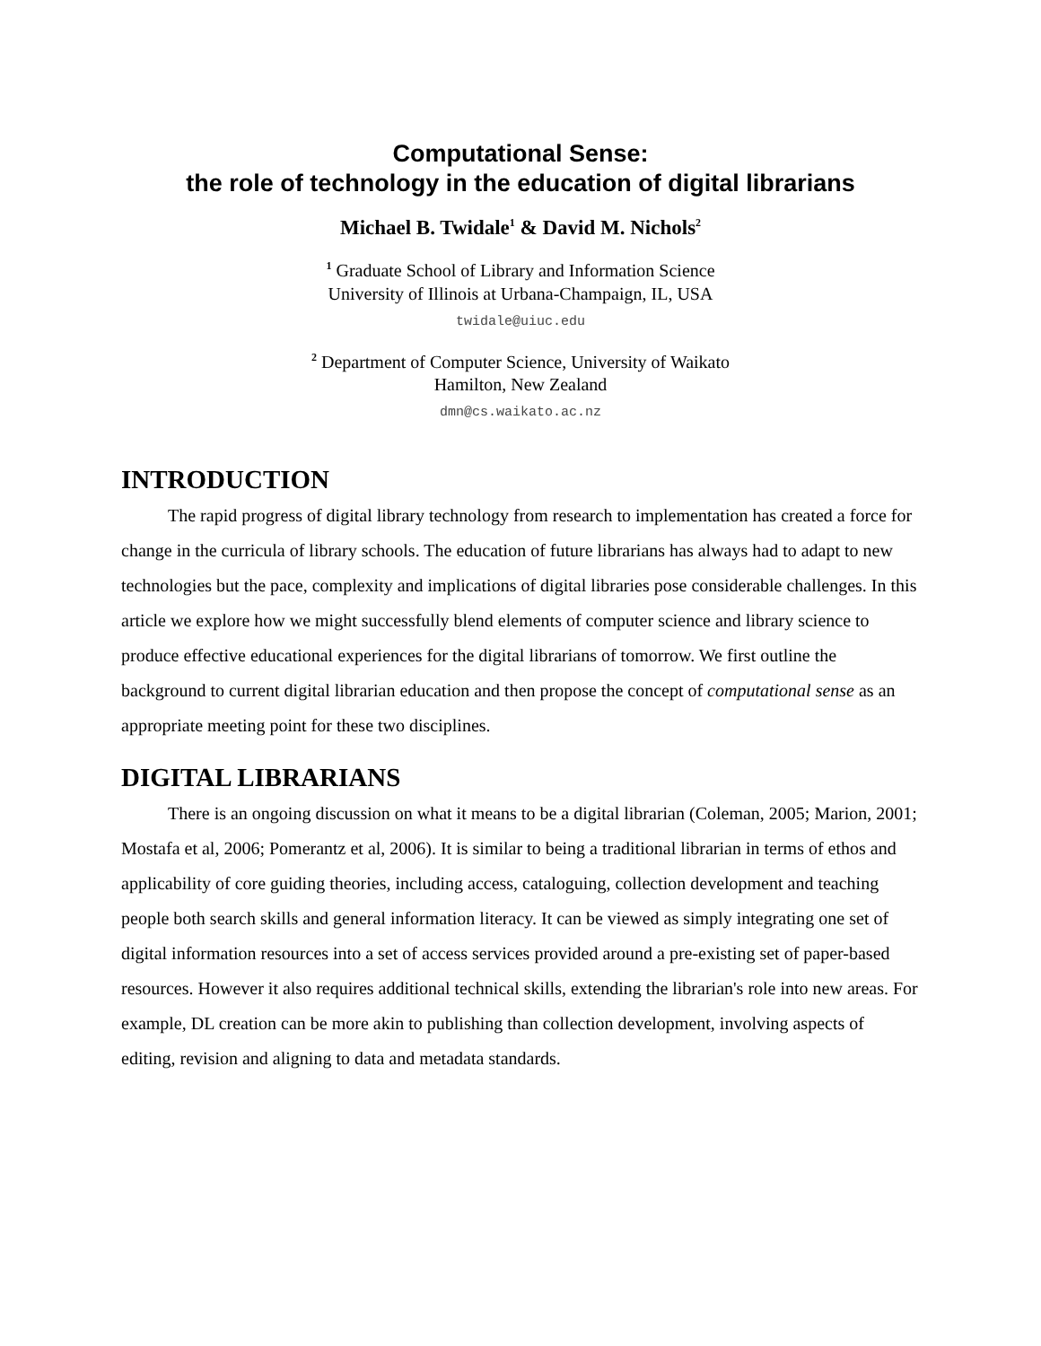Computational Sense:
the role of technology in the education of digital librarians
Michael B. Twidale<sup>1</sup> & David M. Nichols<sup>2</sup>
<sup>1</sup> Graduate School of Library and Information Science
University of Illinois at Urbana-Champaign, IL, USA
twidale@uiuc.edu
<sup>2</sup> Department of Computer Science, University of Waikato
Hamilton, New Zealand
dmn@cs.waikato.ac.nz
INTRODUCTION
The rapid progress of digital library technology from research to implementation has created a force for change in the curricula of library schools. The education of future librarians has always had to adapt to new technologies but the pace, complexity and implications of digital libraries pose considerable challenges. In this article we explore how we might successfully blend elements of computer science and library science to produce effective educational experiences for the digital librarians of tomorrow. We first outline the background to current digital librarian education and then propose the concept of computational sense as an appropriate meeting point for these two disciplines.
DIGITAL LIBRARIANS
There is an ongoing discussion on what it means to be a digital librarian (Coleman, 2005; Marion, 2001; Mostafa et al, 2006; Pomerantz et al, 2006). It is similar to being a traditional librarian in terms of ethos and applicability of core guiding theories, including access, cataloguing, collection development and teaching people both search skills and general information literacy. It can be viewed as simply integrating one set of digital information resources into a set of access services provided around a pre-existing set of paper-based resources. However it also requires additional technical skills, extending the librarian's role into new areas. For example, DL creation can be more akin to publishing than collection development, involving aspects of editing, revision and aligning to data and metadata standards.